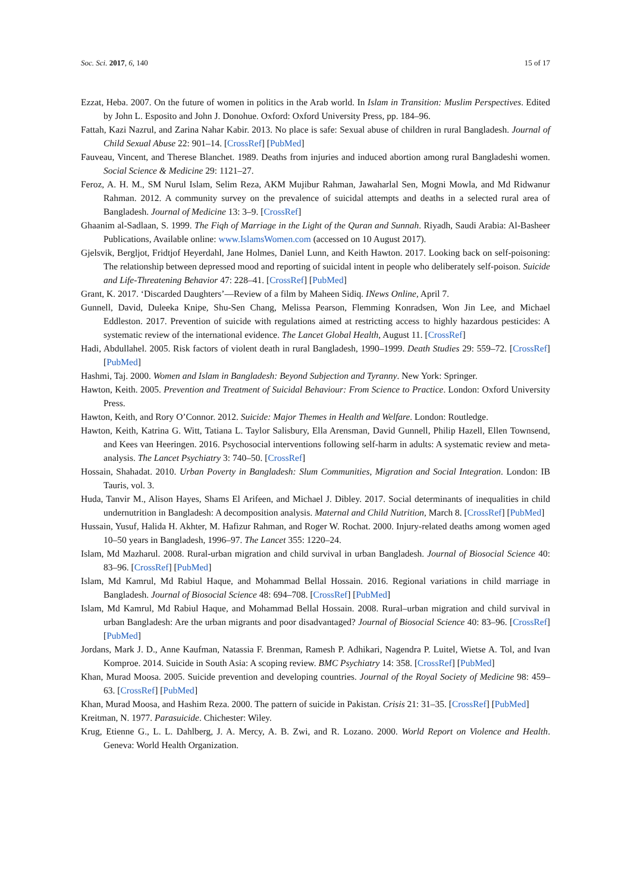Soc. Sci. 2017, 6, 140 15 of 17
Ezzat, Heba. 2007. On the future of women in politics in the Arab world. In Islam in Transition: Muslim Perspectives. Edited by John L. Esposito and John J. Donohue. Oxford: Oxford University Press, pp. 184–96.
Fattah, Kazi Nazrul, and Zarina Nahar Kabir. 2013. No place is safe: Sexual abuse of children in rural Bangladesh. Journal of Child Sexual Abuse 22: 901–14. [CrossRef] [PubMed]
Fauveau, Vincent, and Therese Blanchet. 1989. Deaths from injuries and induced abortion among rural Bangladeshi women. Social Science & Medicine 29: 1121–27.
Feroz, A. H. M., SM Nurul Islam, Selim Reza, AKM Mujibur Rahman, Jawaharlal Sen, Mogni Mowla, and Md Ridwanur Rahman. 2012. A community survey on the prevalence of suicidal attempts and deaths in a selected rural area of Bangladesh. Journal of Medicine 13: 3–9. [CrossRef]
Ghaanim al-Sadlaan, S. 1999. The Fiqh of Marriage in the Light of the Quran and Sunnah. Riyadh, Saudi Arabia: Al-Basheer Publications, Available online: www.IslamsWomen.com (accessed on 10 August 2017).
Gjelsvik, Bergljot, Fridtjof Heyerdahl, Jane Holmes, Daniel Lunn, and Keith Hawton. 2017. Looking back on self-poisoning: The relationship between depressed mood and reporting of suicidal intent in people who deliberately self-poison. Suicide and Life-Threatening Behavior 47: 228–41. [CrossRef] [PubMed]
Grant, K. 2017. ‘Discarded Daughters’—Review of a film by Maheen Sidiq. INews Online, April 7.
Gunnell, David, Duleeka Knipe, Shu-Sen Chang, Melissa Pearson, Flemming Konradsen, Won Jin Lee, and Michael Eddleston. 2017. Prevention of suicide with regulations aimed at restricting access to highly hazardous pesticides: A systematic review of the international evidence. The Lancet Global Health, August 11. [CrossRef]
Hadi, Abdullahel. 2005. Risk factors of violent death in rural Bangladesh, 1990–1999. Death Studies 29: 559–72. [CrossRef] [PubMed]
Hashmi, Taj. 2000. Women and Islam in Bangladesh: Beyond Subjection and Tyranny. New York: Springer.
Hawton, Keith. 2005. Prevention and Treatment of Suicidal Behaviour: From Science to Practice. London: Oxford University Press.
Hawton, Keith, and Rory O’Connor. 2012. Suicide: Major Themes in Health and Welfare. London: Routledge.
Hawton, Keith, Katrina G. Witt, Tatiana L. Taylor Salisbury, Ella Arensman, David Gunnell, Philip Hazell, Ellen Townsend, and Kees van Heeringen. 2016. Psychosocial interventions following self-harm in adults: A systematic review and meta-analysis. The Lancet Psychiatry 3: 740–50. [CrossRef]
Hossain, Shahadat. 2010. Urban Poverty in Bangladesh: Slum Communities, Migration and Social Integration. London: IB Tauris, vol. 3.
Huda, Tanvir M., Alison Hayes, Shams El Arifeen, and Michael J. Dibley. 2017. Social determinants of inequalities in child undernutrition in Bangladesh: A decomposition analysis. Maternal and Child Nutrition, March 8. [CrossRef] [PubMed]
Hussain, Yusuf, Halida H. Akhter, M. Hafizur Rahman, and Roger W. Rochat. 2000. Injury-related deaths among women aged 10–50 years in Bangladesh, 1996–97. The Lancet 355: 1220–24.
Islam, Md Mazharul. 2008. Rural-urban migration and child survival in urban Bangladesh. Journal of Biosocial Science 40: 83–96. [CrossRef] [PubMed]
Islam, Md Kamrul, Md Rabiul Haque, and Mohammad Bellal Hossain. 2016. Regional variations in child marriage in Bangladesh. Journal of Biosocial Science 48: 694–708. [CrossRef] [PubMed]
Islam, Md Kamrul, Md Rabiul Haque, and Mohammad Bellal Hossain. 2008. Rural–urban migration and child survival in urban Bangladesh: Are the urban migrants and poor disadvantaged? Journal of Biosocial Science 40: 83–96. [CrossRef] [PubMed]
Jordans, Mark J. D., Anne Kaufman, Natassia F. Brenman, Ramesh P. Adhikari, Nagendra P. Luitel, Wietse A. Tol, and Ivan Komproe. 2014. Suicide in South Asia: A scoping review. BMC Psychiatry 14: 358. [CrossRef] [PubMed]
Khan, Murad Moosa. 2005. Suicide prevention and developing countries. Journal of the Royal Society of Medicine 98: 459–63. [CrossRef] [PubMed]
Khan, Murad Moosa, and Hashim Reza. 2000. The pattern of suicide in Pakistan. Crisis 21: 31–35. [CrossRef] [PubMed]
Kreitman, N. 1977. Parasuicide. Chichester: Wiley.
Krug, Etienne G., L. L. Dahlberg, J. A. Mercy, A. B. Zwi, and R. Lozano. 2000. World Report on Violence and Health. Geneva: World Health Organization.